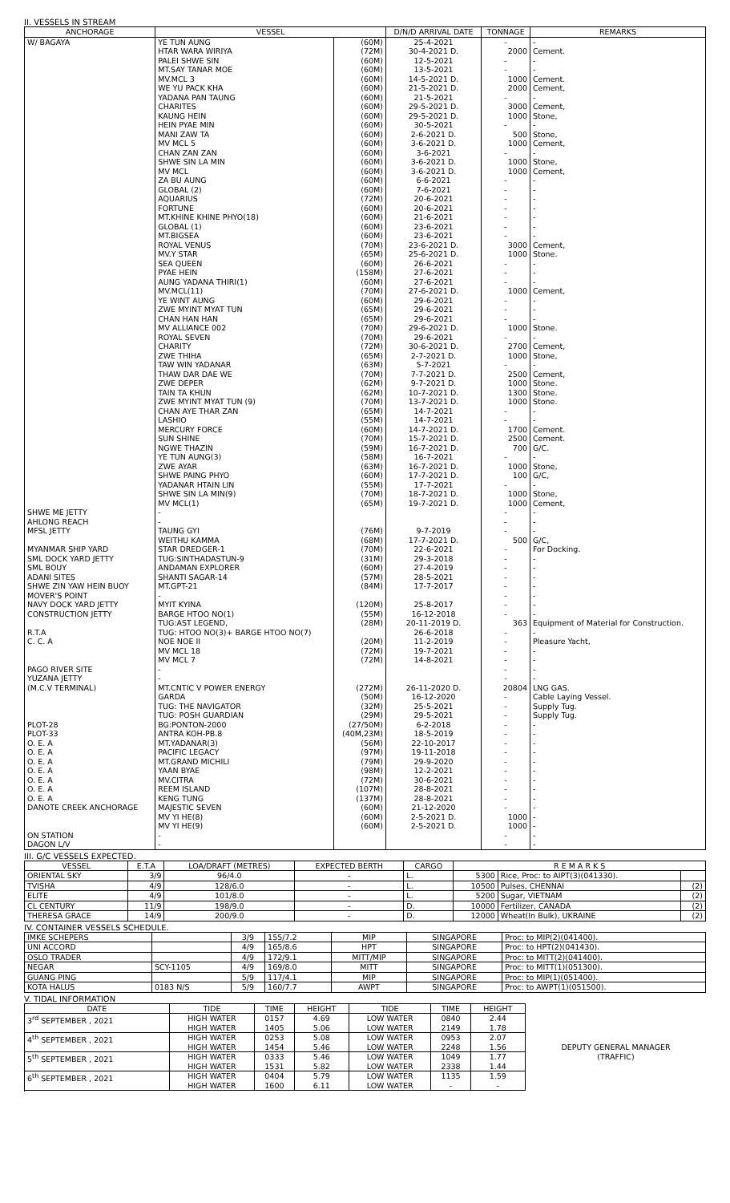II. VESSELS IN STREAM
| ANCHORAGE | VESSEL | | D/N/D ARRIVAL DATE | TONNAGE | REMARKS |
| --- | --- | --- | --- | --- | --- |
| W/ BAGAYA | YE TUN AUNG | (60M) | 25-4-2021 | - | - |
| | HTAR WARA WIRIYA | (72M) | 30-4-2021 D. | 2000 | Cement. |
| | PALEI SHWE SIN | (60M) | 12-5-2021 | - | - |
| | MT.SAY TANAR MOE | (60M) | 13-5-2021 | - | - |
| | MV.MCL 3 | (60M) | 14-5-2021 D. | 1000 | Cement. |
| | WE YU PACK KHA | (60M) | 21-5-2021 D. | 2000 | Cement, |
| | YADANA PAN TAUNG | (60M) | 21-5-2021 | - | - |
| | CHARITES | (60M) | 29-5-2021 D. | 3000 | Cement, |
| | KAUNG HEIN | (60M) | 29-5-2021 D. | 1000 | Stone, |
| | HEIN PYAE MIN | (60M) | 30-5-2021 | - | - |
| | MANI ZAW TA | (60M) | 2-6-2021 D. | 500 | Stone, |
| | MV MCL 5 | (60M) | 3-6-2021 D. | 1000 | Cement, |
| | CHAN ZAN ZAN | (60M) | 3-6-2021 | - | - |
| | SHWE SIN LA MIN | (60M) | 3-6-2021 D. | 1000 | Stone, |
| | MV MCL | (60M) | 3-6-2021 D. | 1000 | Cement, |
| | ZA BU AUNG | (60M) | 6-6-2021 | - | - |
| | GLOBAL (2) | (60M) | 7-6-2021 | - | - |
| | AQUARIUS | (72M) | 20-6-2021 | - | - |
| | FORTUNE | (60M) | 20-6-2021 | - | - |
| | MT.KHINE KHINE PHYO(18) | (60M) | 21-6-2021 | - | - |
| | GLOBAL (1) | (60M) | 23-6-2021 | - | - |
| | MT.BIGSEA | (60M) | 23-6-2021 | - | - |
| | ROYAL VENUS | (70M) | 23-6-2021 D. | 3000 | Cement, |
| | MV.Y STAR | (65M) | 25-6-2021 D. | 1000 | Stone. |
| | SEA QUEEN | (60M) | 26-6-2021 | - | - |
| | PYAE HEIN | (158M) | 27-6-2021 | - | - |
| | AUNG YADANA THIRI(1) | (60M) | 27-6-2021 | - | - |
| | MV.MCL(11) | (70M) | 27-6-2021 D. | 1000 | Cement, |
| | YE WINT AUNG | (60M) | 29-6-2021 | - | - |
| | ZWE MYINT MYAT TUN | (65M) | 29-6-2021 | - | - |
| | CHAN HAN HAN | (65M) | 29-6-2021 | - | - |
| | MV ALLIANCE 002 | (70M) | 29-6-2021 D. | 1000 | Stone. |
| | ROYAL SEVEN | (70M) | 29-6-2021 | - | - |
| | CHARITY | (72M) | 30-6-2021 D. | 2700 | Cement, |
| | ZWE THIHA | (65M) | 2-7-2021 D. | 1000 | Stone, |
| | TAW WIN YADANAR | (63M) | 5-7-2021 | - | - |
| | THAW DAR DAE WE | (70M) | 7-7-2021 D. | 2500 | Cement, |
| | ZWE DEPER | (62M) | 9-7-2021 D. | 1000 | Stone. |
| | TAIN TA KHUN | (62M) | 10-7-2021 D. | 1300 | Stone. |
| | ZWE MYINT MYAT TUN (9) | (70M) | 13-7-2021 D. | 1000 | Stone. |
| | CHAN AYE THAR ZAN | (65M) | 14-7-2021 | - | - |
| | LASHIO | (55M) | 14-7-2021 | - | - |
| | MERCURY FORCE | (60M) | 14-7-2021 D. | 1700 | Cement. |
| | SUN SHINE | (70M) | 15-7-2021 D. | 2500 | Cement. |
| | NGWE THAZIN | (59M) | 16-7-2021 D. | 700 | G/C. |
| | YE TUN AUNG(3) | (58M) | 16-7-2021 | - | - |
| | ZWE AYAR | (63M) | 16-7-2021 D. | 1000 | Stone, |
| | SHWE PAING PHYO | (60M) | 17-7-2021 D. | 100 | G/C, |
| | YADANAR HTAIN LIN | (55M) | 17-7-2021 | - | - |
| | SHWE SIN LA MIN(9) | (70M) | 18-7-2021 D. | 1000 | Stone, |
| | MV MCL(1) | (65M) | 19-7-2021 D. | 1000 | Cement, |
| SHWE ME JETTY | - | | | - | - |
| AHLONG REACH | - | | | - | - |
| MFSL JETTY | TAUNG GYI | (76M) | 9-7-2019 | - | - |
| | WEITHU KAMMA | (68M) | 17-7-2021 D. | 500 | G/C, |
| MYANMAR SHIP YARD | STAR DREDGER-1 | (70M) | 22-6-2021 | - | For Docking. |
| SML DOCK YARD JETTY | TUG:SINTHADASTUN-9 | (31M) | 29-3-2018 | - | - |
| SML BOUY | ANDAMAN EXPLORER | (60M) | 27-4-2019 | - | - |
| ADANI SITES | SHANTI SAGAR-14 | (57M) | 28-5-2021 | - | - |
| SHWE ZIN YAW HEIN BUOY | MT.GPT-21 | (84M) | 17-7-2017 | - | - |
| MOVER'S POINT | - | | | - | - |
| NAVY DOCK YARD JETTY | MYIT KYINA | (120M) | 25-8-2017 | - | - |
| CONSTRUCTION JETTY | BARGE HTOO NO(1) | (55M) | 16-12-2018 | - | - |
| | TUG:AST LEGEND, | (28M) | 20-11-2019 D. | 363 | Equipment of Material for Construction. |
| R.T.A | TUG: HTOO NO(3)+ BARGE HTOO NO(7) | | 26-6-2018 | - | - |
| C. C. A | NOE NOE II | (20M) | 11-2-2019 | - | Pleasure Yacht, |
| | MV MCL 18 | (72M) | 19-7-2021 | - | - |
| | MV MCL 7 | (72M) | 14-8-2021 | - | - |
| PAGO RIVER SITE | - | | | - | - |
| YUZANA JETTY | - | | | - | - |
| (M.C.V TERMINAL) | MT.CNTIC V POWER ENERGY | (272M) | 26-11-2020 D. | 20804 | LNG GAS. |
| | GARDA | (50M) | 16-12-2020 | - | Cable Laying Vessel. |
| | TUG: THE NAVIGATOR | (32M) | 25-5-2021 | - | Supply Tug. |
| | TUG: POSH GUARDIAN | (29M) | 29-5-2021 | - | Supply Tug. |
| PLOT-28 | BG:PONTON-2000 | (27/50M) | 6-2-2018 | - | - |
| PLOT-33 | ANTRA KOH-PB.8 | (40M,23M) | 18-5-2019 | - | - |
| O. E. A | MT.YADANAR(3) | (56M) | 22-10-2017 | - | - |
| O. E. A | PACIFIC LEGACY | (97M) | 19-11-2018 | - | - |
| O. E. A | MT.GRAND MICHILI | (79M) | 29-9-2020 | - | - |
| O. E. A | YAAN BYAE | (98M) | 12-2-2021 | - | - |
| O. E. A | MV.CITRA | (72M) | 30-6-2021 | - | - |
| O. E. A | REEM ISLAND | (107M) | 28-8-2021 | - | - |
| O. E. A | KENG TUNG | (137M) | 28-8-2021 | - | - |
| DANOTE CREEK ANCHORAGE | MAJESTIC SEVEN | (60M) | 21-12-2020 | - | - |
| | MV YI HE(8) | (60M) | 2-5-2021 D. | 1000 | - |
| | MV YI HE(9) | (60M) | 2-5-2021 D. | 1000 | - |
| ON STATION | - | | | - | - |
| DAGON L/V | - | | | - | - |
III. G/C VESSELS EXPECTED.
| VESSEL | E.T.A | LOA/DRAFT (METRES) | EXPECTED BERTH | CARGO | R E M A R K S | | |
| --- | --- | --- | --- | --- | --- | --- | --- |
| ORIENTAL SKY | 3/9 | 96/4.0 | - | L. | 5300 | Rice, Proc: to AIPT(3)(041330). | |
| TVISHA | 4/9 | 128/6.0 | - | L. | 10500 | Pulses, CHENNAI | (2) |
| ELITE | 4/9 | 101/8.0 | - | L. | 5200 | Sugar, VIETNAM | (2) |
| CL CENTURY | 11/9 | 198/9.0 | - | D. | 10000 | Fertilizer, CANADA | (2) |
| THERESA GRACE | 14/9 | 200/9.0 | - | D. | 12000 | Wheat(In Bulk), UKRAINE | (2) |
IV. CONTAINER VESSELS SCHEDULE.
| IMKE SCHEPERS | | 3/9 | 155/7.2 | MIP | SINGAPORE | Proc: to MIP(2)(041400). |
| UNI ACCORD | | 4/9 | 165/8.6 | HPT | SINGAPORE | Proc: to HPT(2)(041430). |
| OSLO TRADER | | 4/9 | 172/9.1 | MITT/MIP | SINGAPORE | Proc: to MITT(2)(041400). |
| NEGAR | SCY-1105 | 4/9 | 169/8.0 | MITT | SINGAPORE | Proc: to MITT(1)(051300). |
| GUANG PING | | 5/9 | 117/4.1 | MIP | SINGAPORE | Proc: to MIP(1)(051400). |
| KOTA HALUS | 0183 N/S | 5/9 | 160/7.7 | AWPT | SINGAPORE | Proc: to AWPT(1)(051500). |
V. TIDAL INFORMATION
| DATE | TIDE | TIME | HEIGHT | TIDE | TIME | HEIGHT | |
| 3<sup>rd</sup> SEPTEMBER , 2021 | HIGH WATER HIGH WATER | 0157 1405 | 4.69 5.06 | LOW WATER LOW WATER | 0840 2149 | 2.44 1.78 | DEPUTY GENERAL MANAGER (TRAFFIC) |
| 4<sup>th</sup> SEPTEMBER , 2021 | HIGH WATER HIGH WATER | 0253 1454 | 5.08 5.46 | LOW WATER LOW WATER | 0953 2248 | 2.07 1.56 | |
| 5<sup>th</sup> SEPTEMBER , 2021 | HIGH WATER HIGH WATER | 0333 1531 | 5.46 5.82 | LOW WATER LOW WATER | 1049 2338 | 1.77 1.44 | |
| 6<sup>th</sup> SEPTEMBER , 2021 | HIGH WATER HIGH WATER | 0404 1600 | 5.79 6.11 | LOW WATER LOW WATER | 1135 - | 1.59 - | |